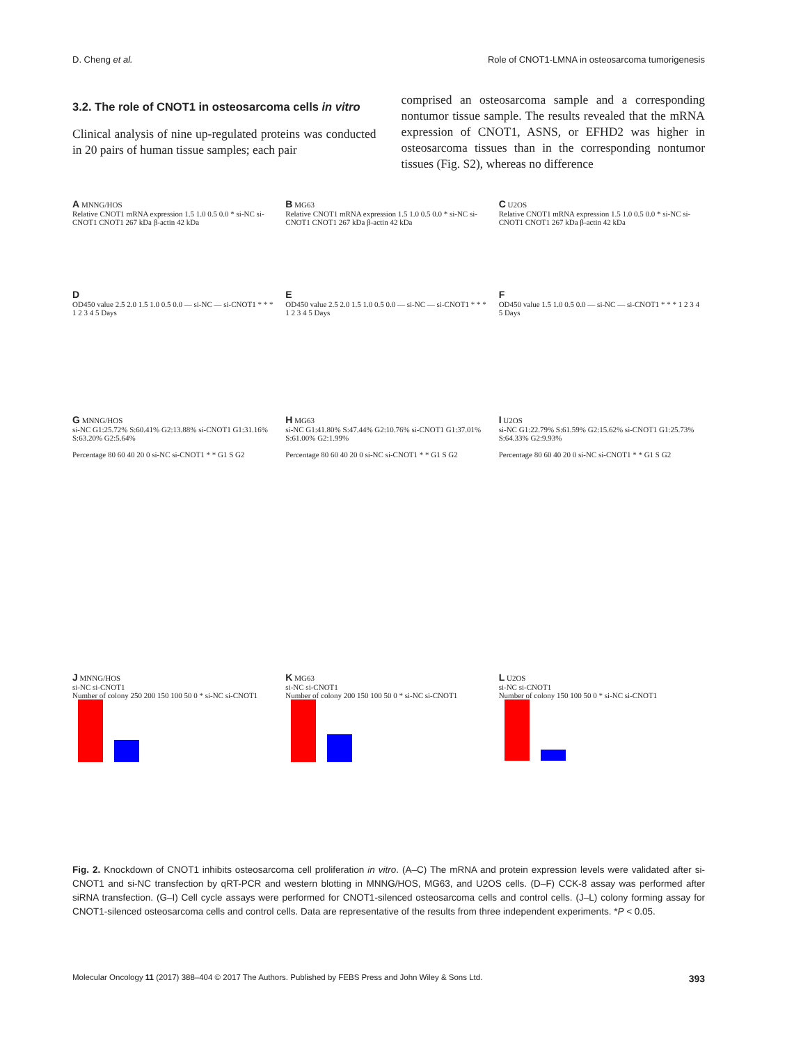D. Cheng et al. Role of CNOT1-LMNA in osteosarcoma tumorigenesis
3.2. The role of CNOT1 in osteosarcoma cells in vitro
Clinical analysis of nine up-regulated proteins was conducted in 20 pairs of human tissue samples; each pair
comprised an osteosarcoma sample and a corresponding nontumor tissue sample. The results revealed that the mRNA expression of CNOT1, ASNS, or EFHD2 was higher in osteosarcoma tissues than in the corresponding nontumor tissues (Fig. S2), whereas no difference
A MNNG/HOS
Relative CNOT1 mRNA expression 1.5 1.0 0.5 0.0 * si-NC si-CNOT1 CNOT1 267 kDa β-actin 42 kDa
B MG63
Relative CNOT1 mRNA expression 1.5 1.0 0.5 0.0 * si-NC si-CNOT1 CNOT1 267 kDa β-actin 42 kDa
C U2OS
Relative CNOT1 mRNA expression 1.5 1.0 0.5 0.0 * si-NC si-CNOT1 CNOT1 267 kDa β-actin 42 kDa
D
OD450 value 2.5 2.0 1.5 1.0 0.5 0.0 — si-NC — si-CNOT1 * * * 1 2 3 4 5 Days
E
OD450 value 2.5 2.0 1.5 1.0 0.5 0.0 — si-NC — si-CNOT1 * * * 1 2 3 4 5 Days
F
OD450 value 1.5 1.0 0.5 0.0 — si-NC — si-CNOT1 * * * 1 2 3 4 5 Days
G MNNG/HOS
si-NC G1:25.72% S:60.41% G2:13.88% si-CNOT1 G1:31.16% S:63.20% G2:5.64%
Percentage 80 60 40 20 0 si-NC si-CNOT1 * * G1 S G2
H MG63
si-NC G1:41.80% S:47.44% G2:10.76% si-CNOT1 G1:37.01% S:61.00% G2:1.99%
Percentage 80 60 40 20 0 si-NC si-CNOT1 * * G1 S G2
I U2OS
si-NC G1:22.79% S:61.59% G2:15.62% si-CNOT1 G1:25.73% S:64.33% G2:9.93%
Percentage 80 60 40 20 0 si-NC si-CNOT1 * * G1 S G2
J MNNG/HOS
si-NC si-CNOT1
Number of colony 250 200 150 100 50 0 * si-NC si-CNOT1
K MG63
si-NC si-CNOT1
Number of colony 200 150 100 50 0 * si-NC si-CNOT1
L U2OS
si-NC si-CNOT1
Number of colony 150 100 50 0 * si-NC si-CNOT1
Fig. 2. Knockdown of CNOT1 inhibits osteosarcoma cell proliferation in vitro. (A–C) The mRNA and protein expression levels were validated after si-CNOT1 and si-NC transfection by qRT-PCR and western blotting in MNNG/HOS, MG63, and U2OS cells. (D–F) CCK-8 assay was performed after siRNA transfection. (G–I) Cell cycle assays were performed for CNOT1-silenced osteosarcoma cells and control cells. (J–L) colony forming assay for CNOT1-silenced osteosarcoma cells and control cells. Data are representative of the results from three independent experiments. *P < 0.05.
Molecular Oncology 11 (2017) 388–404 © 2017 The Authors. Published by FEBS Press and John Wiley & Sons Ltd. 393